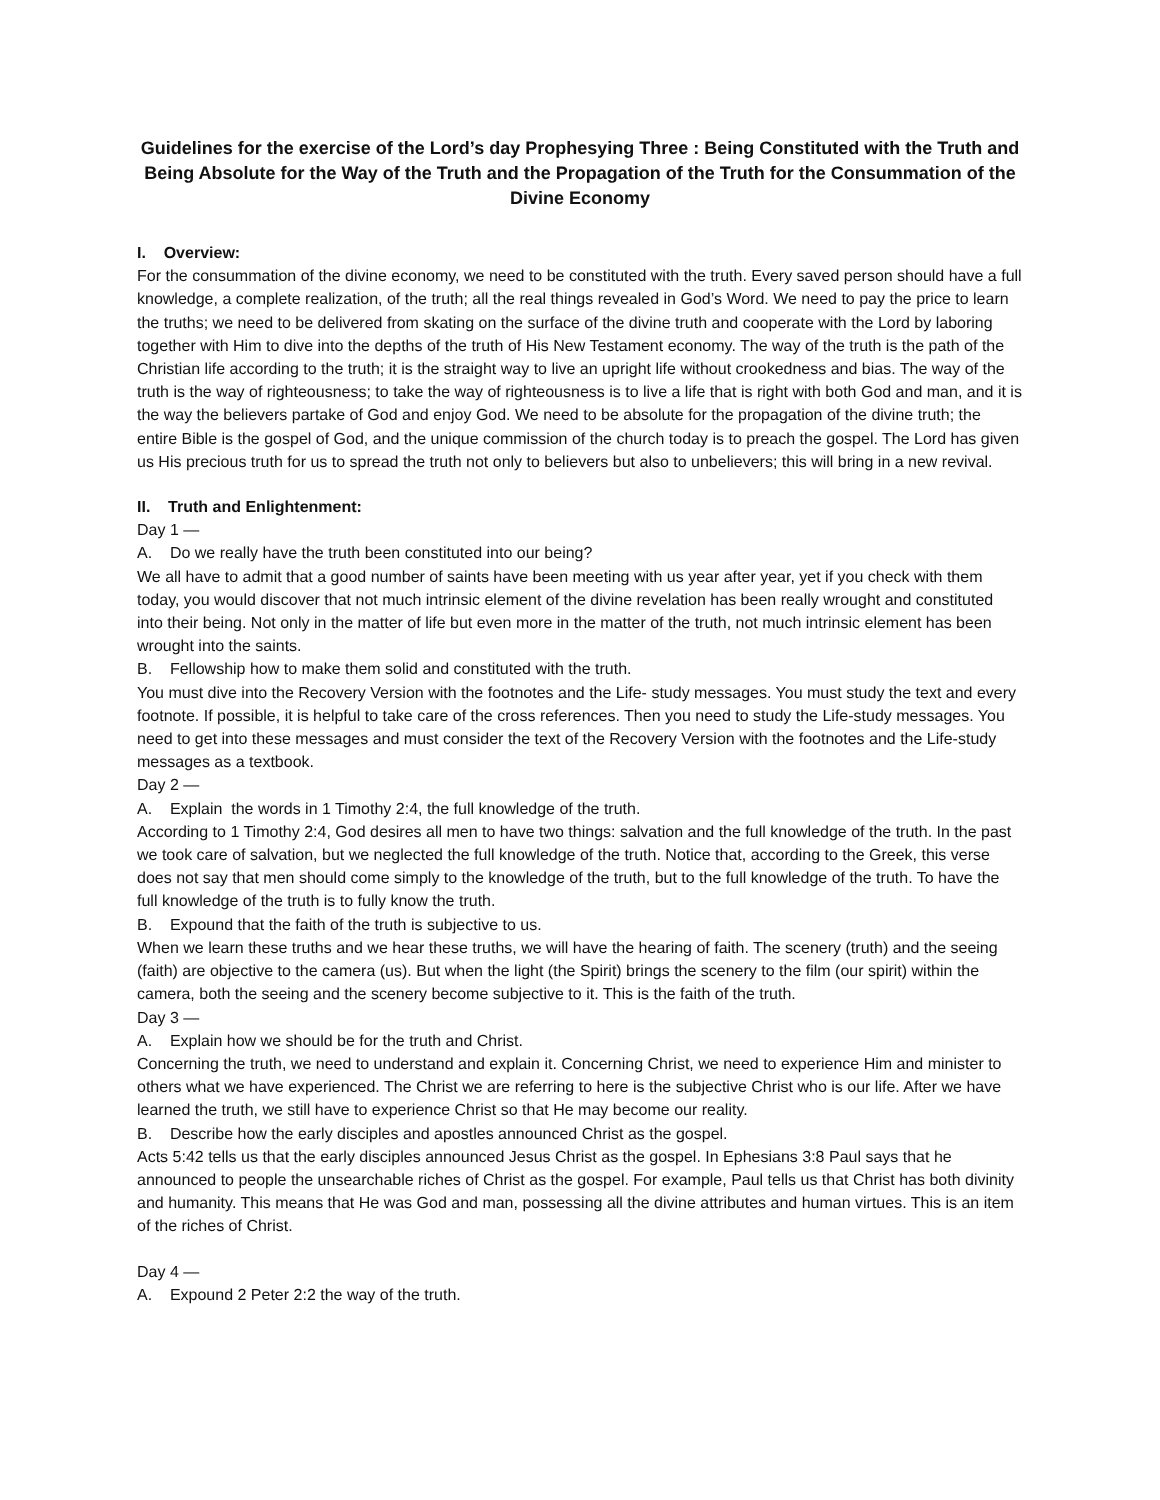Guidelines for the exercise of the Lord’s day Prophesying Three : Being Constituted with the Truth and Being Absolute for the Way of the Truth and the Propagation of the Truth for the Consummation of the Divine Economy
I. Overview:
For the consummation of the divine economy, we need to be constituted with the truth. Every saved person should have a full knowledge, a complete realization, of the truth; all the real things revealed in God’s Word. We need to pay the price to learn the truths; we need to be delivered from skating on the surface of the divine truth and cooperate with the Lord by laboring together with Him to dive into the depths of the truth of His New Testament economy. The way of the truth is the path of the Christian life according to the truth; it is the straight way to live an upright life without crookedness and bias. The way of the truth is the way of righteousness; to take the way of righteousness is to live a life that is right with both God and man, and it is the way the believers partake of God and enjoy God. We need to be absolute for the propagation of the divine truth; the entire Bible is the gospel of God, and the unique commission of the church today is to preach the gospel. The Lord has given us His precious truth for us to spread the truth not only to believers but also to unbelievers; this will bring in a new revival.
II. Truth and Enlightenment:
Day 1 —
A. Do we really have the truth been constituted into our being?
We all have to admit that a good number of saints have been meeting with us year after year, yet if you check with them today, you would discover that not much intrinsic element of the divine revelation has been really wrought and constituted into their being. Not only in the matter of life but even more in the matter of the truth, not much intrinsic element has been wrought into the saints.
B. Fellowship how to make them solid and constituted with the truth.
You must dive into the Recovery Version with the footnotes and the Life- study messages. You must study the text and every footnote. If possible, it is helpful to take care of the cross references. Then you need to study the Life-study messages. You need to get into these messages and must consider the text of the Recovery Version with the footnotes and the Life-study messages as a textbook.
Day 2 —
A. Explain the words in 1 Timothy 2:4, the full knowledge of the truth.
According to 1 Timothy 2:4, God desires all men to have two things: salvation and the full knowledge of the truth. In the past we took care of salvation, but we neglected the full knowledge of the truth. Notice that, according to the Greek, this verse does not say that men should come simply to the knowledge of the truth, but to the full knowledge of the truth. To have the full knowledge of the truth is to fully know the truth.
B. Expound that the faith of the truth is subjective to us.
When we learn these truths and we hear these truths, we will have the hearing of faith. The scenery (truth) and the seeing (faith) are objective to the camera (us). But when the light (the Spirit) brings the scenery to the film (our spirit) within the camera, both the seeing and the scenery become subjective to it. This is the faith of the truth.
Day 3 —
A. Explain how we should be for the truth and Christ.
Concerning the truth, we need to understand and explain it. Concerning Christ, we need to experience Him and minister to others what we have experienced. The Christ we are referring to here is the subjective Christ who is our life. After we have learned the truth, we still have to experience Christ so that He may become our reality.
B. Describe how the early disciples and apostles announced Christ as the gospel.
Acts 5:42 tells us that the early disciples announced Jesus Christ as the gospel. In Ephesians 3:8 Paul says that he announced to people the unsearchable riches of Christ as the gospel. For example, Paul tells us that Christ has both divinity and humanity. This means that He was God and man, possessing all the divine attributes and human virtues. This is an item of the riches of Christ.
Day 4 —
A. Expound 2 Peter 2:2 the way of the truth.